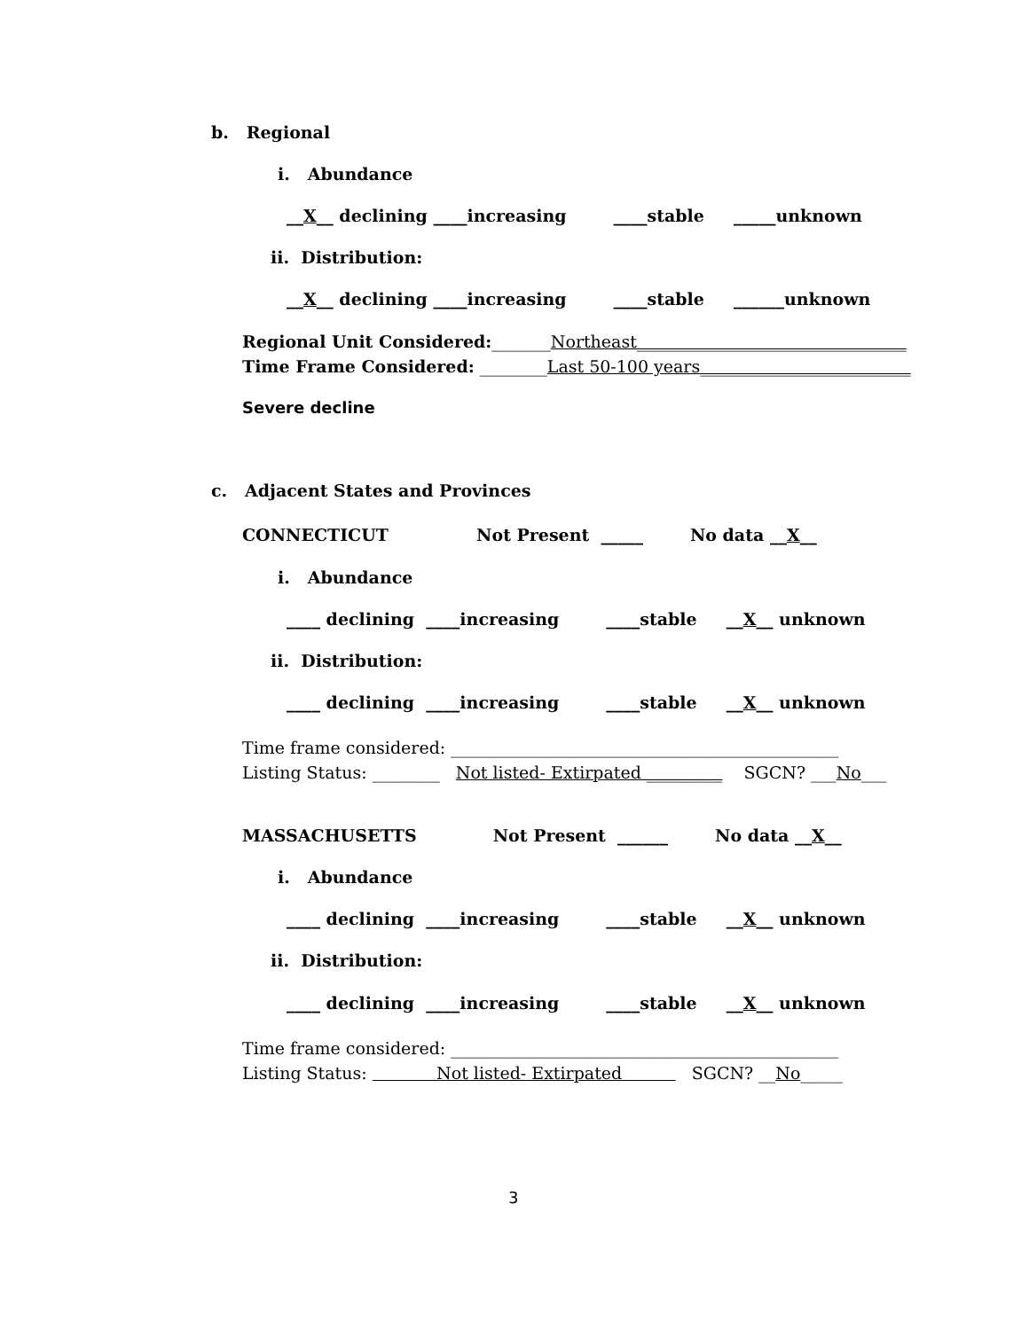b. Regional
i. Abundance
__X__ declining ____increasing ____stable _____unknown
ii. Distribution:
__X__ declining ____increasing ____stable ______unknown
Regional Unit Considered:_______Northeast________________________________
Time Frame Considered: ________Last 50-100 years_________________________
Severe decline
c. Adjacent States and Provinces
CONNECTICUT Not Present _____ No data __X__
i. Abundance
____ declining ____increasing ____stable __X__ unknown
ii. Distribution:
____ declining ____increasing ____stable __X__ unknown
Time frame considered: ______________________________________________
Listing Status: ________ Not listed- Extirpated _________ SGCN? ___No___
MASSACHUSETTS Not Present ______ No data __X__
i. Abundance
____ declining ____increasing ____stable __X__ unknown
ii. Distribution:
____ declining ____increasing ____stable __X__ unknown
Time frame considered: ______________________________________________
Listing Status: Not listed- Extirpated SGCN? __No_____
3